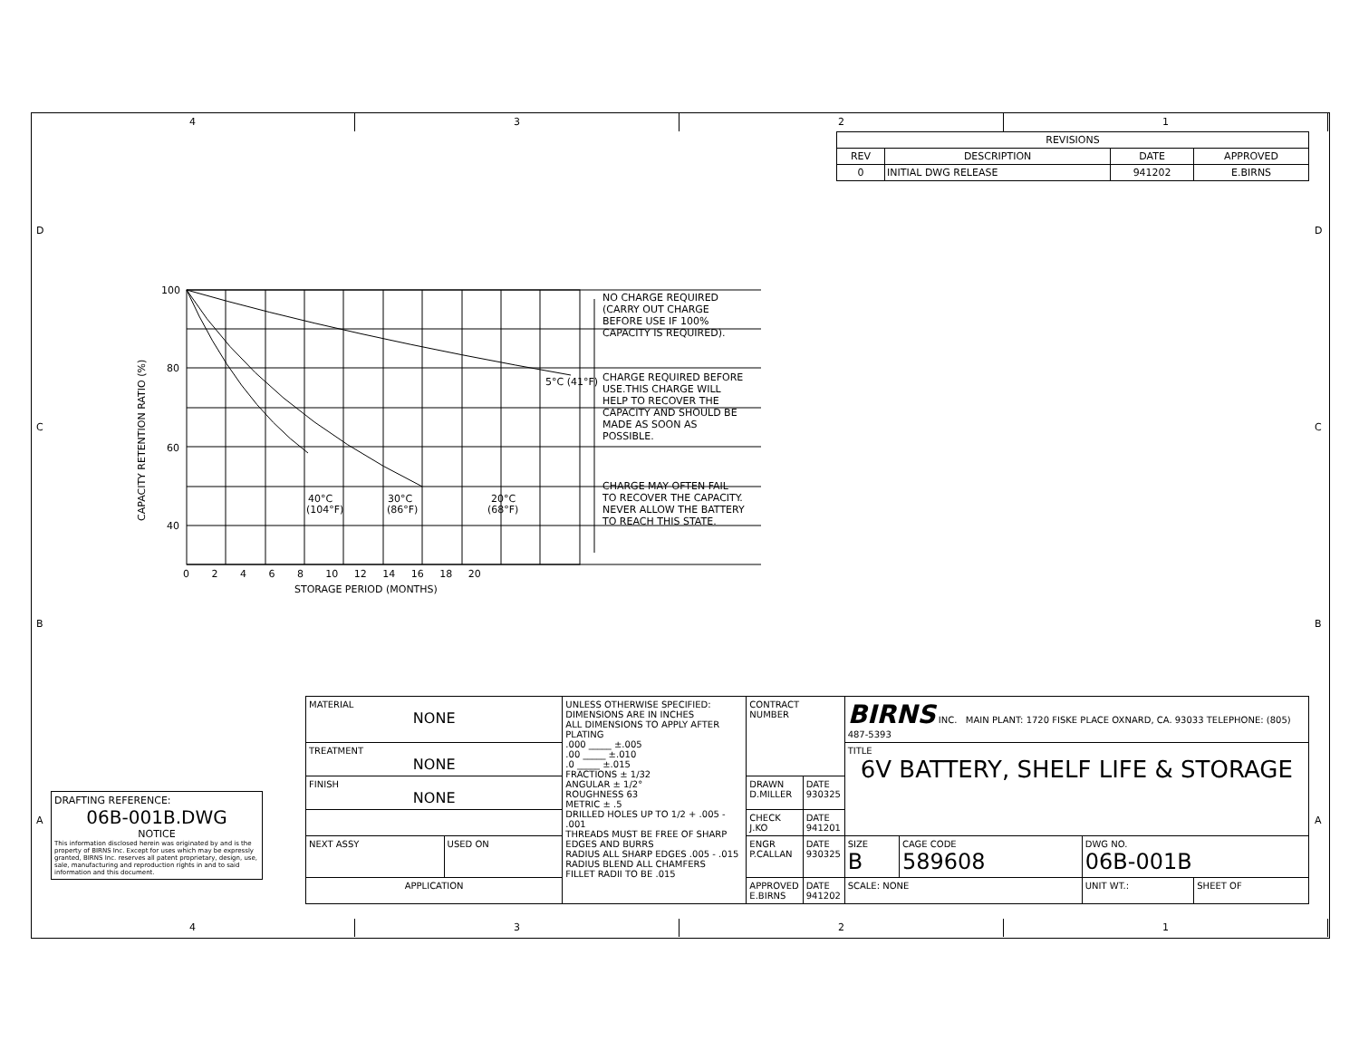4 3 2 1
| REVISIONS | | | |
| --- | --- | --- | --- |
| REV | DESCRIPTION | DATE | APPROVED |
| 0 | INITIAL DWG RELEASE | 941202 | E.BIRNS |
100
80
60
40
CAPACITY RETENTION RATIO (%)
0 2 4 6 8 10 12 14 16 18 20
STORAGE PERIOD (MONTHS)
5°C (41°F)
40°C
30°C
20°C
(104°F)
(86°F)
(68°F)
NO CHARGE REQUIRED
(CARRY OUT CHARGE
BEFORE USE IF 100%
CAPACITY IS REQUIRED).
CHARGE REQUIRED BEFORE
USE.THIS CHARGE WILL
HELP TO RECOVER THE
CAPACITY AND SHOULD BE
MADE AS SOON AS
POSSIBLE.
CHARGE MAY OFTEN FAIL
TO RECOVER THE CAPACITY.
NEVER ALLOW THE BATTERY
TO REACH THIS STATE.
DRAFTING REFERENCE:
06B-001B.DWG
NOTICE
This information disclosed herein was originated by and is the property of BIRNS Inc. Except for uses which may be expressly granted, BIRNS Inc. reserves all patent proprietary, design, use, sale, manufacturing and reproduction rights in and to said information and this document.
| MATERIAL NONE | | UNLESS OTHERWISE SPECIFIED: DIMENSIONS ARE IN INCHES ALL DIMENSIONS TO APPLY AFTER PLATING .000 _____ ±.005 .00 _____ ±.010 .0 _____ ±.015 FRACTIONS ± 1/32 ANGULAR ± 1/2° ROUGHNESS 63 METRIC ± .5 DRILLED HOLES UP TO 1/2 + .005 - .001 THREADS MUST BE FREE OF SHARP EDGES AND BURRS RADIUS ALL SHARP EDGES .005 - .015 RADIUS BLEND ALL CHAMFERS FILLET RADII TO BE .015 | CONTRACT NUMBER | | BIRNS INC. MAIN PLANT: 1720 FISKE PLACE OXNARD, CA. 93033 TELEPHONE: (805) 487-5393 | | | |
| TREATMENT NONE | | | | | TITLE 6V BATTERY, SHELF LIFE & STORAGE | | | |
| FINISH NONE | | | DRAWN D.MILLER | DATE 930325 | | | | |
| | | | CHECK J.KO | DATE 941201 | | | | |
| NEXT ASSY | USED ON | | ENGR P.CALLAN | DATE 930325 | SIZE B | CAGE CODE 589608 | DWG NO. 06B-001B | |
| APPLICATION | | | APPROVED E.BIRNS | DATE 941202 | SCALE: NONE | | UNIT WT.: | SHEET OF |
4 3 2 1
D
C
B
A
D
C
B
A